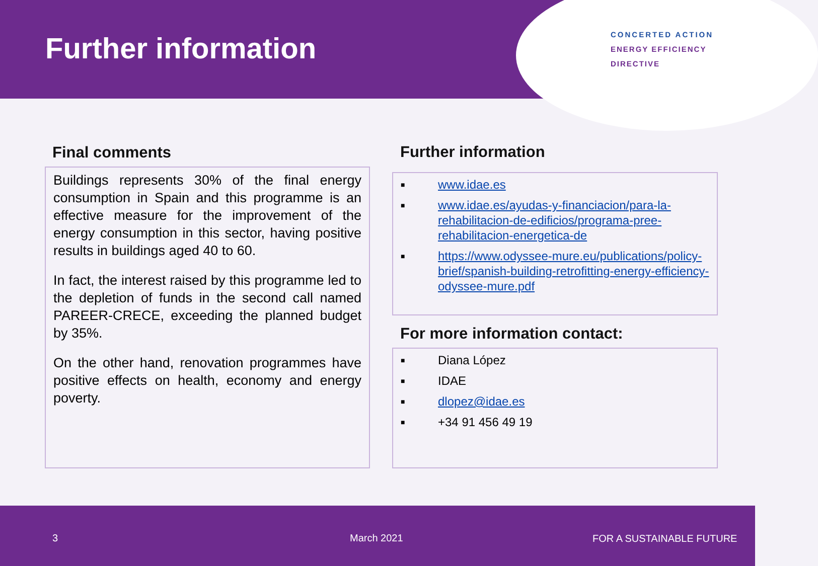Further information
CONCERTED ACTION
ENERGY EFFICIENCY
DIRECTIVE
Final comments
Buildings represents 30% of the final energy consumption in Spain and this programme is an effective measure for the improvement of the energy consumption in this sector, having positive results in buildings aged 40 to 60.
In fact, the interest raised by this programme led to the depletion of funds in the second call named PAREER-CRECE, exceeding the planned budget by 35%.
On the other hand, renovation programmes have positive effects on health, economy and energy poverty.
Further information
■ www.idae.es
■ www.idae.es/ayudas-y-financiacion/para-la-rehabilitacion-de-edificios/programa-pree-rehabilitacion-energetica-de
■ https://www.odyssee-mure.eu/publications/policy-brief/spanish-building-retrofitting-energy-efficiency-odyssee-mure.pdf
For more information contact:
■ Diana López
■ IDAE
■ dlopez@idae.es
■ +34 91 456 49 19
3 March 2021 FOR A SUSTAINABLE FUTURE